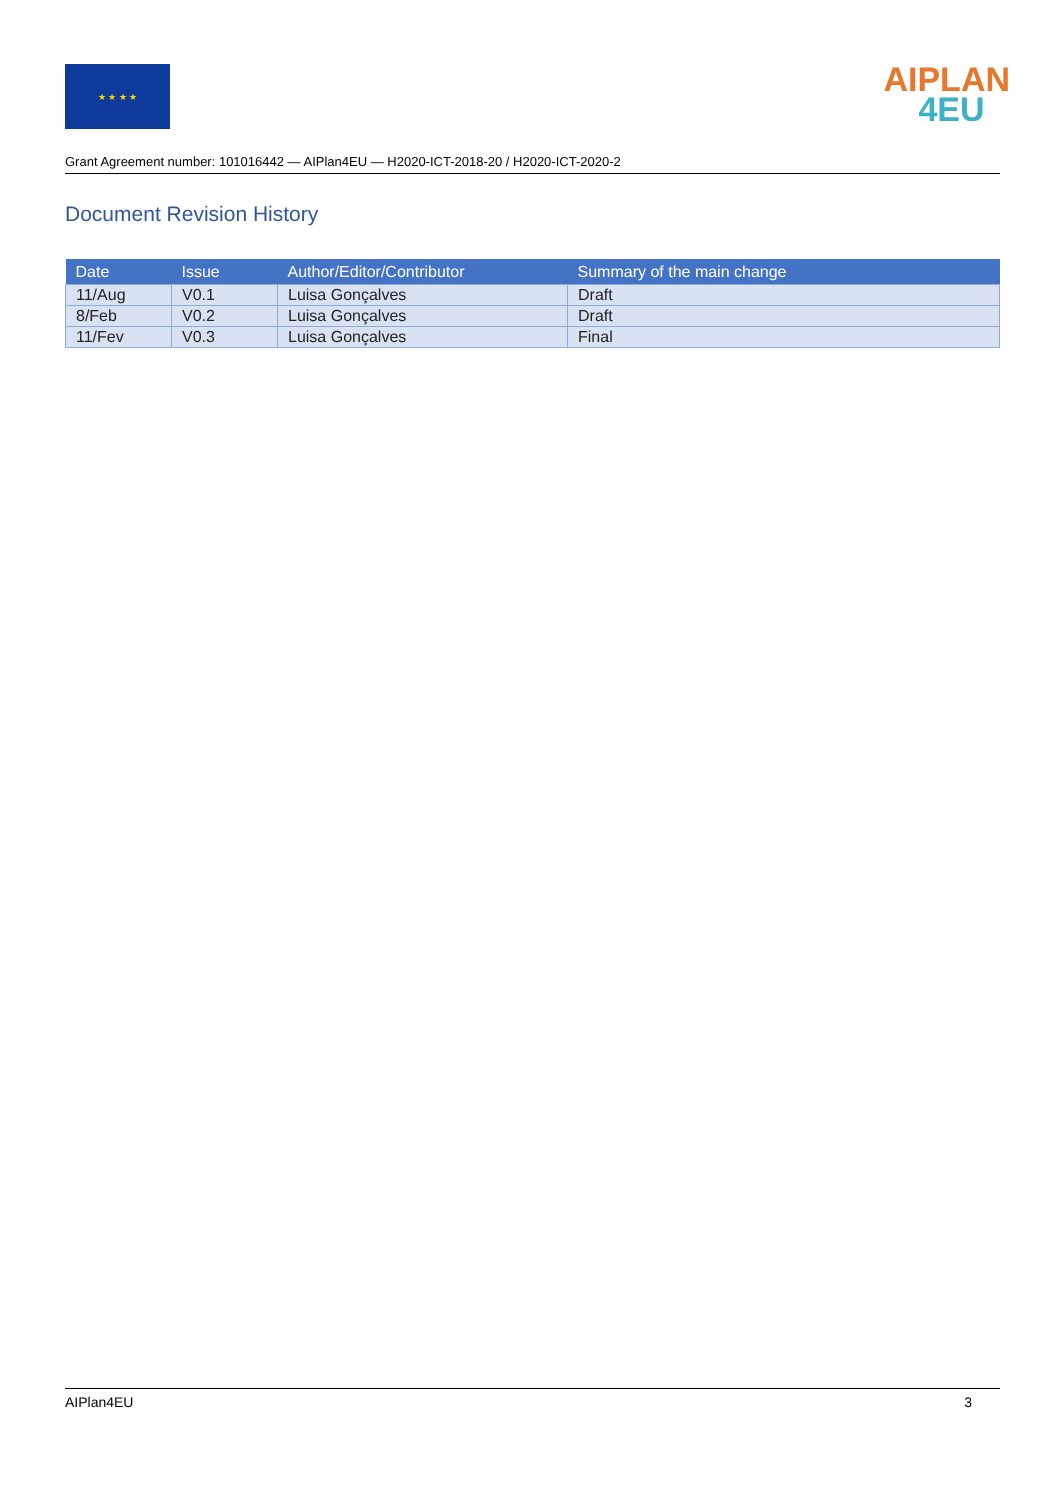★ ★ ★ ★
AIPLAN
4EU
Grant Agreement number: 101016442 — AIPlan4EU — H2020-ICT-2018-20 / H2020-ICT-2020-2
Document Revision History
| Date | Issue | Author/Editor/Contributor | Summary of the main change |
| --- | --- | --- | --- |
| 11/Aug | V0.1 | Luisa Gonçalves | Draft |
| 8/Feb | V0.2 | Luisa Gonçalves | Draft |
| 11/Fev | V0.3 | Luisa Gonçalves | Final |
AIPlan4EU 3